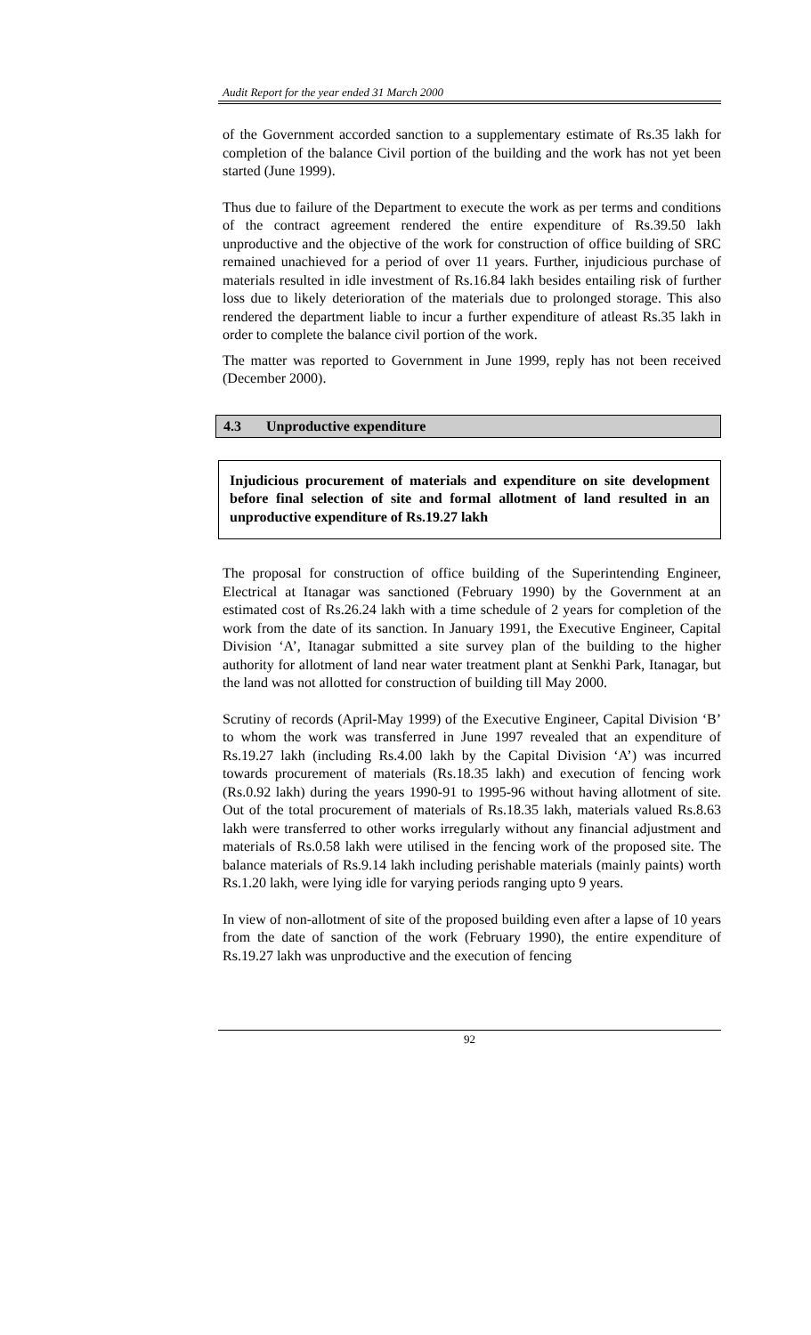Audit Report for the year ended 31 March 2000
of the Government accorded sanction to a supplementary estimate of Rs.35 lakh for completion of the balance Civil portion of the building and the work has not yet been started (June 1999).
Thus due to failure of the Department to execute the work as per terms and conditions of the contract agreement rendered the entire expenditure of Rs.39.50 lakh unproductive and the objective of the work for construction of office building of SRC remained unachieved for a period of over 11 years. Further, injudicious purchase of materials resulted in idle investment of Rs.16.84 lakh besides entailing risk of further loss due to likely deterioration of the materials due to prolonged storage. This also rendered the department liable to incur a further expenditure of atleast Rs.35 lakh in order to complete the balance civil portion of the work.
The matter was reported to Government in June 1999, reply has not been received (December 2000).
4.3 Unproductive expenditure
Injudicious procurement of materials and expenditure on site development before final selection of site and formal allotment of land resulted in an unproductive expenditure of Rs.19.27 lakh
The proposal for construction of office building of the Superintending Engineer, Electrical at Itanagar was sanctioned (February 1990) by the Government at an estimated cost of Rs.26.24 lakh with a time schedule of 2 years for completion of the work from the date of its sanction. In January 1991, the Executive Engineer, Capital Division ‘A’, Itanagar submitted a site survey plan of the building to the higher authority for allotment of land near water treatment plant at Senkhi Park, Itanagar, but the land was not allotted for construction of building till May 2000.
Scrutiny of records (April-May 1999) of the Executive Engineer, Capital Division ‘B’ to whom the work was transferred in June 1997 revealed that an expenditure of Rs.19.27 lakh (including Rs.4.00 lakh by the Capital Division ‘A’) was incurred towards procurement of materials (Rs.18.35 lakh) and execution of fencing work (Rs.0.92 lakh) during the years 1990-91 to 1995-96 without having allotment of site. Out of the total procurement of materials of Rs.18.35 lakh, materials valued Rs.8.63 lakh were transferred to other works irregularly without any financial adjustment and materials of Rs.0.58 lakh were utilised in the fencing work of the proposed site. The balance materials of Rs.9.14 lakh including perishable materials (mainly paints) worth Rs.1.20 lakh, were lying idle for varying periods ranging upto 9 years.
In view of non-allotment of site of the proposed building even after a lapse of 10 years from the date of sanction of the work (February 1990), the entire expenditure of Rs.19.27 lakh was unproductive and the execution of fencing
92